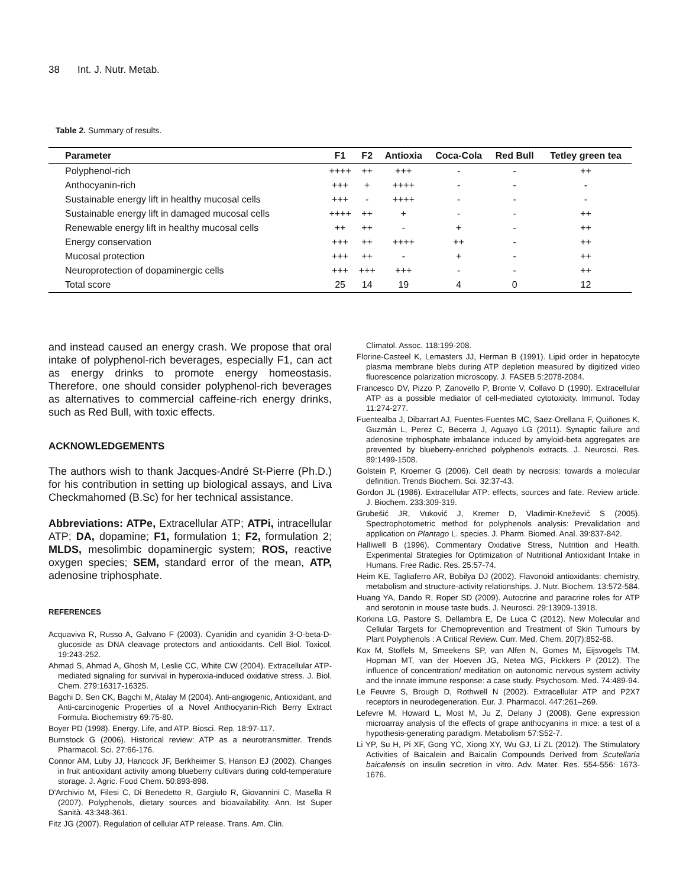38 Int. J. Nutr. Metab.
Table 2. Summary of results.
| Parameter | F1 | F2 | Antioxia | Coca-Cola | Red Bull | Tetley green tea |
| --- | --- | --- | --- | --- | --- | --- |
| Polyphenol-rich | ++++ | ++ | +++ | - | - | ++ |
| Anthocyanin-rich | +++ | + | ++++ | - | - | - |
| Sustainable energy lift in healthy mucosal cells | +++ | - | ++++ | - | - | - |
| Sustainable energy lift in damaged mucosal cells | ++++ | ++ | + | - | - | ++ |
| Renewable energy lift in healthy mucosal cells | ++ | ++ | - | + | - | ++ |
| Energy conservation | +++ | ++ | ++++ | ++ | - | ++ |
| Mucosal protection | +++ | ++ | - | + | - | ++ |
| Neuroprotection of dopaminergic cells | +++ | +++ | +++ | - | - | ++ |
| Total score | 25 | 14 | 19 | 4 | 0 | 12 |
and instead caused an energy crash. We propose that oral intake of polyphenol-rich beverages, especially F1, can act as energy drinks to promote energy homeostasis. Therefore, one should consider polyphenol-rich beverages as alternatives to commercial caffeine-rich energy drinks, such as Red Bull, with toxic effects.
ACKNOWLEDGEMENTS
The authors wish to thank Jacques-André St-Pierre (Ph.D.) for his contribution in setting up biological assays, and Liva Checkmahomed (B.Sc) for her technical assistance.
Abbreviations: ATPe, Extracellular ATP; ATPi, intracellular ATP; DA, dopamine; F1, formulation 1; F2, formulation 2; MLDS, mesolimbic dopaminergic system; ROS, reactive oxygen species; SEM, standard error of the mean, ATP, adenosine triphosphate.
REFERENCES
Acquaviva R, Russo A, Galvano F (2003). Cyanidin and cyanidin 3-O-beta-D-glucoside as DNA cleavage protectors and antioxidants. Cell Biol. Toxicol. 19:243-252.
Ahmad S, Ahmad A, Ghosh M, Leslie CC, White CW (2004). Extracellular ATP-mediated signaling for survival in hyperoxia-induced oxidative stress. J. Biol. Chem. 279:16317-16325.
Bagchi D, Sen CK, Bagchi M, Atalay M (2004). Anti-angiogenic, Antioxidant, and Anti-carcinogenic Properties of a Novel Anthocyanin-Rich Berry Extract Formula. Biochemistry 69:75-80.
Boyer PD (1998). Energy, Life, and ATP. Biosci. Rep. 18:97-117.
Burnstock G (2006). Historical review: ATP as a neurotransmitter. Trends Pharmacol. Sci. 27:66-176.
Connor AM, Luby JJ, Hancock JF, Berkheimer S, Hanson EJ (2002). Changes in fruit antioxidant activity among blueberry cultivars during cold-temperature storage. J. Agric. Food Chem. 50:893-898.
D'Archivio M, Filesi C, Di Benedetto R, Gargiulo R, Giovannini C, Masella R (2007). Polyphenols, dietary sources and bioavailability. Ann. Ist Super Sanità. 43:348-361.
Fitz JG (2007). Regulation of cellular ATP release. Trans. Am. Clin.
Climatol. Assoc. 118:199-208.
Florine-Casteel K, Lemasters JJ, Herman B (1991). Lipid order in hepatocyte plasma membrane blebs during ATP depletion measured by digitized video fluorescence polarization microscopy. J. FASEB 5:2078-2084.
Francesco DV, Pizzo P, Zanovello P, Bronte V, Collavo D (1990). Extracellular ATP as a possible mediator of cell-mediated cytotoxicity. Immunol. Today 11:274-277.
Fuentealba J, Dibarrart AJ, Fuentes-Fuentes MC, Saez-Orellana F, Quiñones K, Guzmán L, Perez C, Becerra J, Aguayo LG (2011). Synaptic failure and adenosine triphosphate imbalance induced by amyloid-beta aggregates are prevented by blueberry-enriched polyphenols extracts. J. Neurosci. Res. 89:1499-1508.
Golstein P, Kroemer G (2006). Cell death by necrosis: towards a molecular definition. Trends Biochem. Sci. 32:37-43.
Gordon JL (1986). Extracellular ATP: effects, sources and fate. Review article. J. Biochem. 233:309-319.
Grubešić JR, Vuković J, Kremer D, Vladimir-Knežević S (2005). Spectrophotometric method for polyphenols analysis: Prevalidation and application on Plantago L. species. J. Pharm. Biomed. Anal. 39:837-842.
Halliwell B (1996). Commentary Oxidative Stress, Nutrition and Health. Experimental Strategies for Optimization of Nutritional Antioxidant Intake in Humans. Free Radic. Res. 25:57-74.
Heim KE, Tagliaferro AR, Bobilya DJ (2002). Flavonoid antioxidants: chemistry, metabolism and structure-activity relationships. J. Nutr. Biochem. 13:572-584.
Huang YA, Dando R, Roper SD (2009). Autocrine and paracrine roles for ATP and serotonin in mouse taste buds. J. Neurosci. 29:13909-13918.
Korkina LG, Pastore S, Dellambra E, De Luca C (2012). New Molecular and Cellular Targets for Chemoprevention and Treatment of Skin Tumours by Plant Polyphenols : A Critical Review. Curr. Med. Chem. 20(7):852-68.
Kox M, Stoffels M, Smeekens SP, van Alfen N, Gomes M, Eijsvogels TM, Hopman MT, van der Hoeven JG, Netea MG, Pickkers P (2012). The influence of concentration/ meditation on autonomic nervous system activity and the innate immune response: a case study. Psychosom. Med. 74:489-94.
Le Feuvre S, Brough D, Rothwell N (2002). Extracellular ATP and P2X7 receptors in neurodegeneration. Eur. J. Pharmacol. 447:261–269.
Lefevre M, Howard L, Most M, Ju Z, Delany J (2008). Gene expression microarray analysis of the effects of grape anthocyanins in mice: a test of a hypothesis-generating paradigm. Metabolism 57:S52-7.
Li YP, Su H, Pi XF, Gong YC, Xiong XY, Wu GJ, Li ZL (2012). The Stimulatory Activities of Baicalein and Baicalin Compounds Derived from Scutellaria baicalensis on insulin secretion in vitro. Adv. Mater. Res. 554-556: 1673-1676.